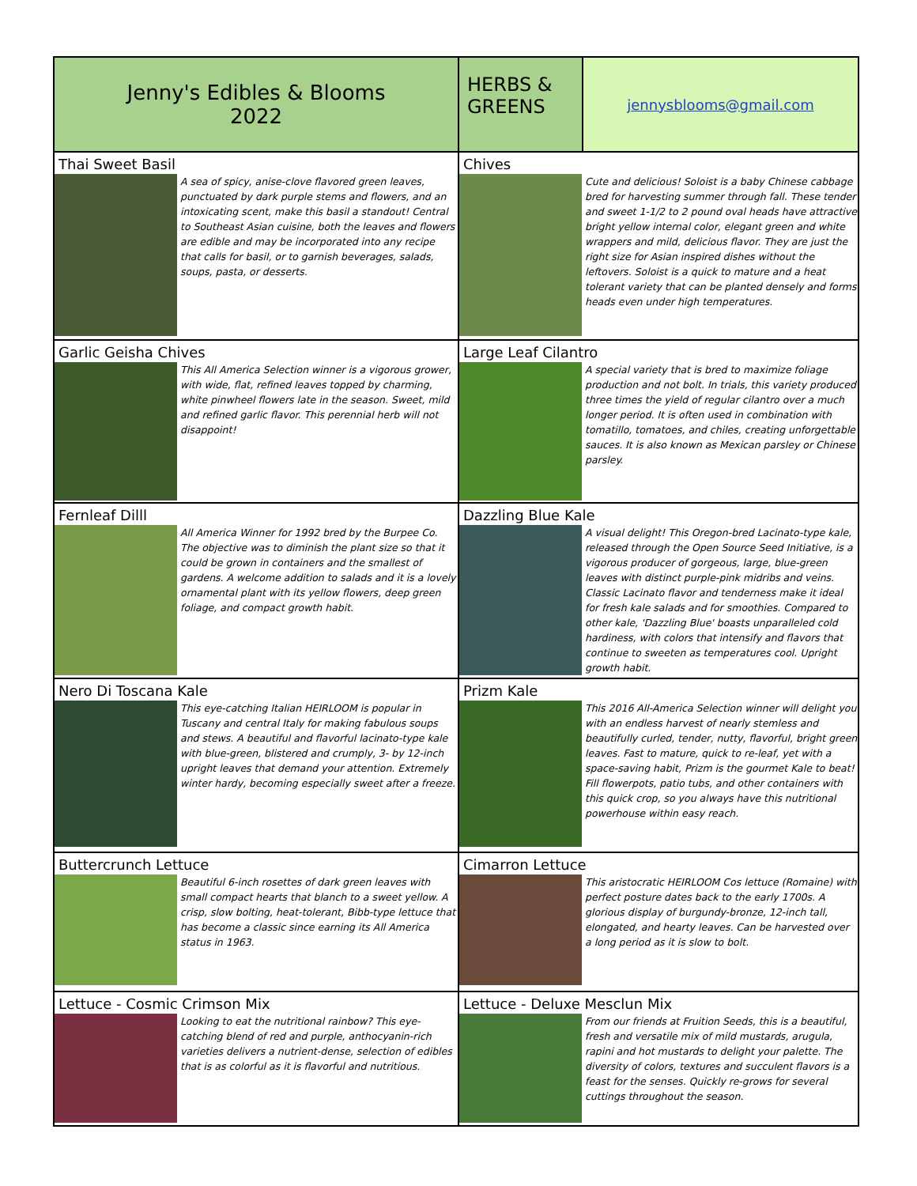| Jenny's Edibles & Blooms 2022 | HERBS & GREENS jennysblooms@gmail.com |
| Thai Sweet Basil A sea of spicy, anise-clove flavored green leaves, punctuated by dark purple stems and flowers, and an intoxicating scent, make this basil a standout! Central to Southeast Asian cuisine, both the leaves and flowers are edible and may be incorporated into any recipe that calls for basil, or to garnish beverages, salads, soups, pasta, or desserts. | Chives Cute and delicious! Soloist is a baby Chinese cabbage bred for harvesting summer through fall. These tender and sweet 1-1/2 to 2 pound oval heads have attractive bright yellow internal color, elegant green and white wrappers and mild, delicious flavor. They are just the right size for Asian inspired dishes without the leftovers. Soloist is a quick to mature and a heat tolerant variety that can be planted densely and forms heads even under high temperatures. |
| Garlic Geisha Chives This All America Selection winner is a vigorous grower, with wide, flat, refined leaves topped by charming, white pinwheel flowers late in the season. Sweet, mild and refined garlic flavor. This perennial herb will not disappoint! | Large Leaf Cilantro A special variety that is bred to maximize foliage production and not bolt. In trials, this variety produced three times the yield of regular cilantro over a much longer period. It is often used in combination with tomatillo, tomatoes, and chiles, creating unforgettable sauces. It is also known as Mexican parsley or Chinese parsley. |
| Fernleaf Dilll All America Winner for 1992 bred by the Burpee Co. The objective was to diminish the plant size so that it could be grown in containers and the smallest of gardens. A welcome addition to salads and it is a lovely ornamental plant with its yellow flowers, deep green foliage, and compact growth habit. | Dazzling Blue Kale A visual delight! This Oregon-bred Lacinato-type kale, released through the Open Source Seed Initiative, is a vigorous producer of gorgeous, large, blue-green leaves with distinct purple-pink midribs and veins. Classic Lacinato flavor and tenderness make it ideal for fresh kale salads and for smoothies. Compared to other kale, 'Dazzling Blue' boasts unparalleled cold hardiness, with colors that intensify and flavors that continue to sweeten as temperatures cool. Upright growth habit. |
| Nero Di Toscana Kale This eye-catching Italian HEIRLOOM is popular in Tuscany and central Italy for making fabulous soups and stews. A beautiful and flavorful lacinato-type kale with blue-green, blistered and crumply, 3- by 12-inch upright leaves that demand your attention. Extremely winter hardy, becoming especially sweet after a freeze. | Prizm Kale This 2016 All-America Selection winner will delight you with an endless harvest of nearly stemless and beautifully curled, tender, nutty, flavorful, bright green leaves. Fast to mature, quick to re-leaf, yet with a space-saving habit, Prizm is the gourmet Kale to beat! Fill flowerpots, patio tubs, and other containers with this quick crop, so you always have this nutritional powerhouse within easy reach. |
| Buttercrunch Lettuce Beautiful 6-inch rosettes of dark green leaves with small compact hearts that blanch to a sweet yellow. A crisp, slow bolting, heat-tolerant, Bibb-type lettuce that has become a classic since earning its All America status in 1963. | Cimarron Lettuce This aristocratic HEIRLOOM Cos lettuce (Romaine) with perfect posture dates back to the early 1700s. A glorious display of burgundy-bronze, 12-inch tall, elongated, and hearty leaves. Can be harvested over a long period as it is slow to bolt. |
| Lettuce - Cosmic Crimson Mix Looking to eat the nutritional rainbow? This eye-catching blend of red and purple, anthocyanin-rich varieties delivers a nutrient-dense, selection of edibles that is as colorful as it is flavorful and nutritious. | Lettuce - Deluxe Mesclun Mix From our friends at Fruition Seeds, this is a beautiful, fresh and versatile mix of mild mustards, arugula, rapini and hot mustards to delight your palette. The diversity of colors, textures and succulent flavors is a feast for the senses. Quickly re-grows for several cuttings throughout the season. |